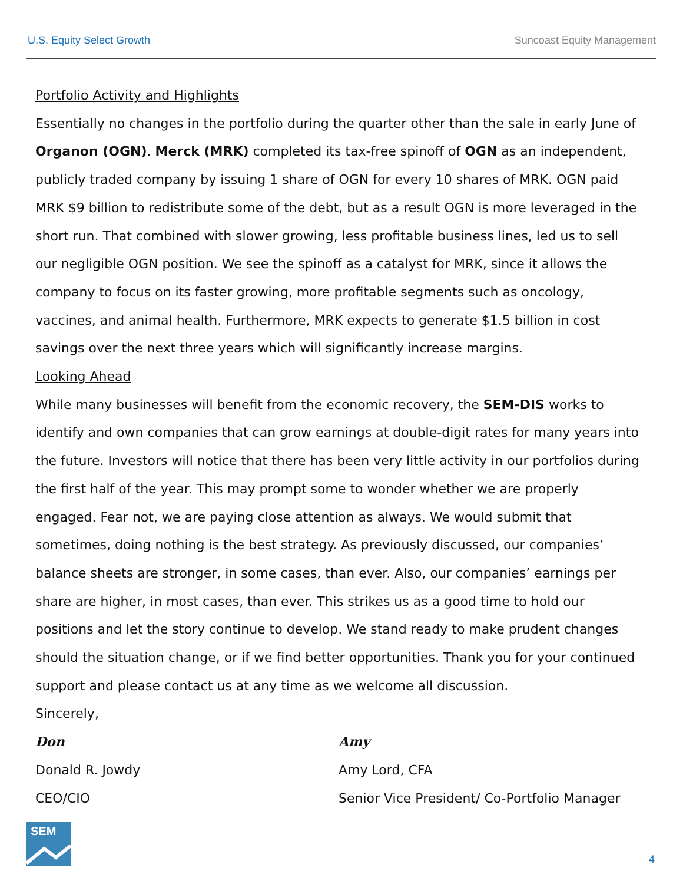U.S. Equity Select Growth Suncoast Equity Management
Portfolio Activity and Highlights
Essentially no changes in the portfolio during the quarter other than the sale in early June of Organon (OGN). Merck (MRK) completed its tax-free spinoff of OGN as an independent, publicly traded company by issuing 1 share of OGN for every 10 shares of MRK. OGN paid MRK $9 billion to redistribute some of the debt, but as a result OGN is more leveraged in the short run. That combined with slower growing, less profitable business lines, led us to sell our negligible OGN position. We see the spinoff as a catalyst for MRK, since it allows the company to focus on its faster growing, more profitable segments such as oncology, vaccines, and animal health. Furthermore, MRK expects to generate $1.5 billion in cost savings over the next three years which will significantly increase margins.
Looking Ahead
While many businesses will benefit from the economic recovery, the SEM-DIS works to identify and own companies that can grow earnings at double-digit rates for many years into the future. Investors will notice that there has been very little activity in our portfolios during the first half of the year. This may prompt some to wonder whether we are properly engaged. Fear not, we are paying close attention as always. We would submit that sometimes, doing nothing is the best strategy. As previously discussed, our companies’ balance sheets are stronger, in some cases, than ever. Also, our companies’ earnings per share are higher, in most cases, than ever. This strikes us as a good time to hold our positions and let the story continue to develop. We stand ready to make prudent changes should the situation change, or if we find better opportunities. Thank you for your continued support and please contact us at any time as we welcome all discussion.
Sincerely,
Don
Donald R. Jowdy
CEO/CIO
Amy
Amy Lord, CFA
Senior Vice President/ Co-Portfolio Manager
SEM
4